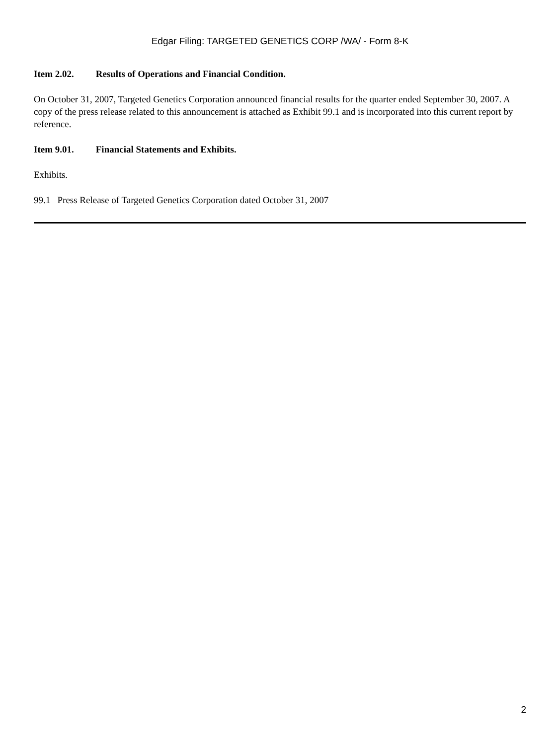Edgar Filing: TARGETED GENETICS CORP /WA/ - Form 8-K
Item 2.02. Results of Operations and Financial Condition.
On October 31, 2007, Targeted Genetics Corporation announced financial results for the quarter ended September 30, 2007. A copy of the press release related to this announcement is attached as Exhibit 99.1 and is incorporated into this current report by reference.
Item 9.01. Financial Statements and Exhibits.
Exhibits.
99.1 Press Release of Targeted Genetics Corporation dated October 31, 2007
2